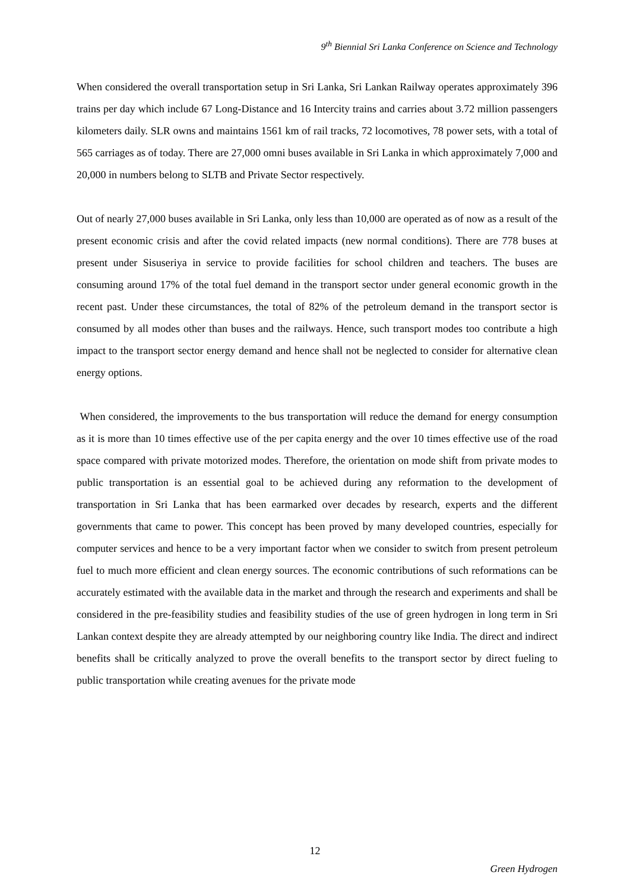9<sup>th</sup> Biennial Sri Lanka Conference on Science and Technology
When considered the overall transportation setup in Sri Lanka, Sri Lankan Railway operates approximately 396 trains per day which include 67 Long-Distance and 16 Intercity trains and carries about 3.72 million passengers kilometers daily. SLR owns and maintains 1561 km of rail tracks, 72 locomotives, 78 power sets, with a total of 565 carriages as of today. There are 27,000 omni buses available in Sri Lanka in which approximately 7,000 and 20,000 in numbers belong to SLTB and Private Sector respectively.
Out of nearly 27,000 buses available in Sri Lanka, only less than 10,000 are operated as of now as a result of the present economic crisis and after the covid related impacts (new normal conditions). There are 778 buses at present under Sisuseriya in service to provide facilities for school children and teachers. The buses are consuming around 17% of the total fuel demand in the transport sector under general economic growth in the recent past. Under these circumstances, the total of 82% of the petroleum demand in the transport sector is consumed by all modes other than buses and the railways. Hence, such transport modes too contribute a high impact to the transport sector energy demand and hence shall not be neglected to consider for alternative clean energy options.
When considered, the improvements to the bus transportation will reduce the demand for energy consumption as it is more than 10 times effective use of the per capita energy and the over 10 times effective use of the road space compared with private motorized modes. Therefore, the orientation on mode shift from private modes to public transportation is an essential goal to be achieved during any reformation to the development of transportation in Sri Lanka that has been earmarked over decades by research, experts and the different governments that came to power. This concept has been proved by many developed countries, especially for computer services and hence to be a very important factor when we consider to switch from present petroleum fuel to much more efficient and clean energy sources. The economic contributions of such reformations can be accurately estimated with the available data in the market and through the research and experiments and shall be considered in the pre-feasibility studies and feasibility studies of the use of green hydrogen in long term in Sri Lankan context despite they are already attempted by our neighboring country like India. The direct and indirect benefits shall be critically analyzed to prove the overall benefits to the transport sector by direct fueling to public transportation while creating avenues for the private mode
12
Green Hydrogen